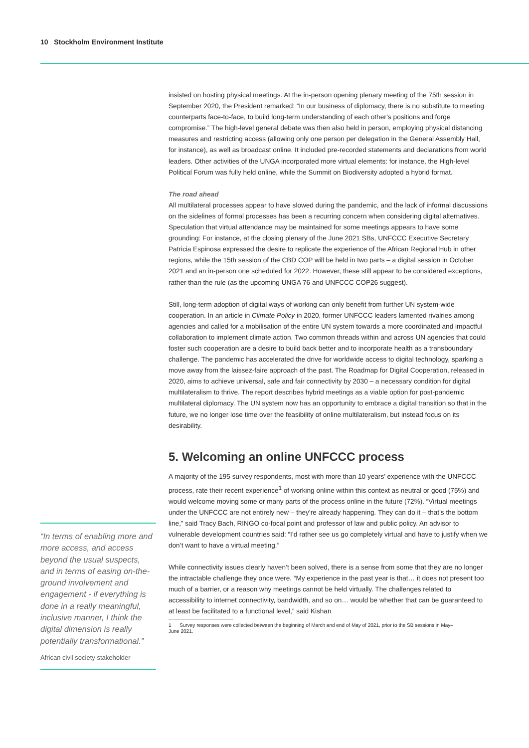10 Stockholm Environment Institute
“In terms of enabling more and more access, and access beyond the usual suspects, and in terms of easing on-the-ground involvement and engagement - if everything is done in a really meaningful, inclusive manner, I think the digital dimension is really potentially transformational.”
African civil society stakeholder
insisted on hosting physical meetings. At the in-person opening plenary meeting of the 75th session in September 2020, the President remarked: “In our business of diplomacy, there is no substitute to meeting counterparts face-to-face, to build long-term understanding of each other’s positions and forge compromise.” The high-level general debate was then also held in person, employing physical distancing measures and restricting access (allowing only one person per delegation in the General Assembly Hall, for instance), as well as broadcast online. It included pre-recorded statements and declarations from world leaders. Other activities of the UNGA incorporated more virtual elements: for instance, the High-level Political Forum was fully held online, while the Summit on Biodiversity adopted a hybrid format.
The road ahead
All multilateral processes appear to have slowed during the pandemic, and the lack of informal discussions on the sidelines of formal processes has been a recurring concern when considering digital alternatives. Speculation that virtual attendance may be maintained for some meetings appears to have some grounding: For instance, at the closing plenary of the June 2021 SBs, UNFCCC Executive Secretary Patricia Espinosa expressed the desire to replicate the experience of the African Regional Hub in other regions, while the 15th session of the CBD COP will be held in two parts – a digital session in October 2021 and an in-person one scheduled for 2022. However, these still appear to be considered exceptions, rather than the rule (as the upcoming UNGA 76 and UNFCCC COP26 suggest).
Still, long-term adoption of digital ways of working can only benefit from further UN system-wide cooperation. In an article in Climate Policy in 2020, former UNFCCC leaders lamented rivalries among agencies and called for a mobilisation of the entire UN system towards a more coordinated and impactful collaboration to implement climate action. Two common threads within and across UN agencies that could foster such cooperation are a desire to build back better and to incorporate health as a transboundary challenge. The pandemic has accelerated the drive for worldwide access to digital technology, sparking a move away from the laissez-faire approach of the past. The Roadmap for Digital Cooperation, released in 2020, aims to achieve universal, safe and fair connectivity by 2030 – a necessary condition for digital multilateralism to thrive. The report describes hybrid meetings as a viable option for post-pandemic multilateral diplomacy. The UN system now has an opportunity to embrace a digital transition so that in the future, we no longer lose time over the feasibility of online multilateralism, but instead focus on its desirability.
5. Welcoming an online UNFCCC process
A majority of the 195 survey respondents, most with more than 10 years’ experience with the UNFCCC process, rate their recent experience<sup>1</sup> of working online within this context as neutral or good (75%) and would welcome moving some or many parts of the process online in the future (72%). “Virtual meetings under the UNFCCC are not entirely new – they’re already happening. They can do it – that’s the bottom line,” said Tracy Bach, RINGO co-focal point and professor of law and public policy. An advisor to vulnerable development countries said: “I’d rather see us go completely virtual and have to justify when we don’t want to have a virtual meeting.”
While connectivity issues clearly haven’t been solved, there is a sense from some that they are no longer the intractable challenge they once were. “My experience in the past year is that… it does not present too much of a barrier, or a reason why meetings cannot be held virtually. The challenges related to accessibility to internet connectivity, bandwidth, and so on… would be whether that can be guaranteed to at least be facilitated to a functional level,” said Kishan
1 Survey responses were collected between the beginning of March and end of May of 2021, prior to the SB sessions in May–
June 2021.